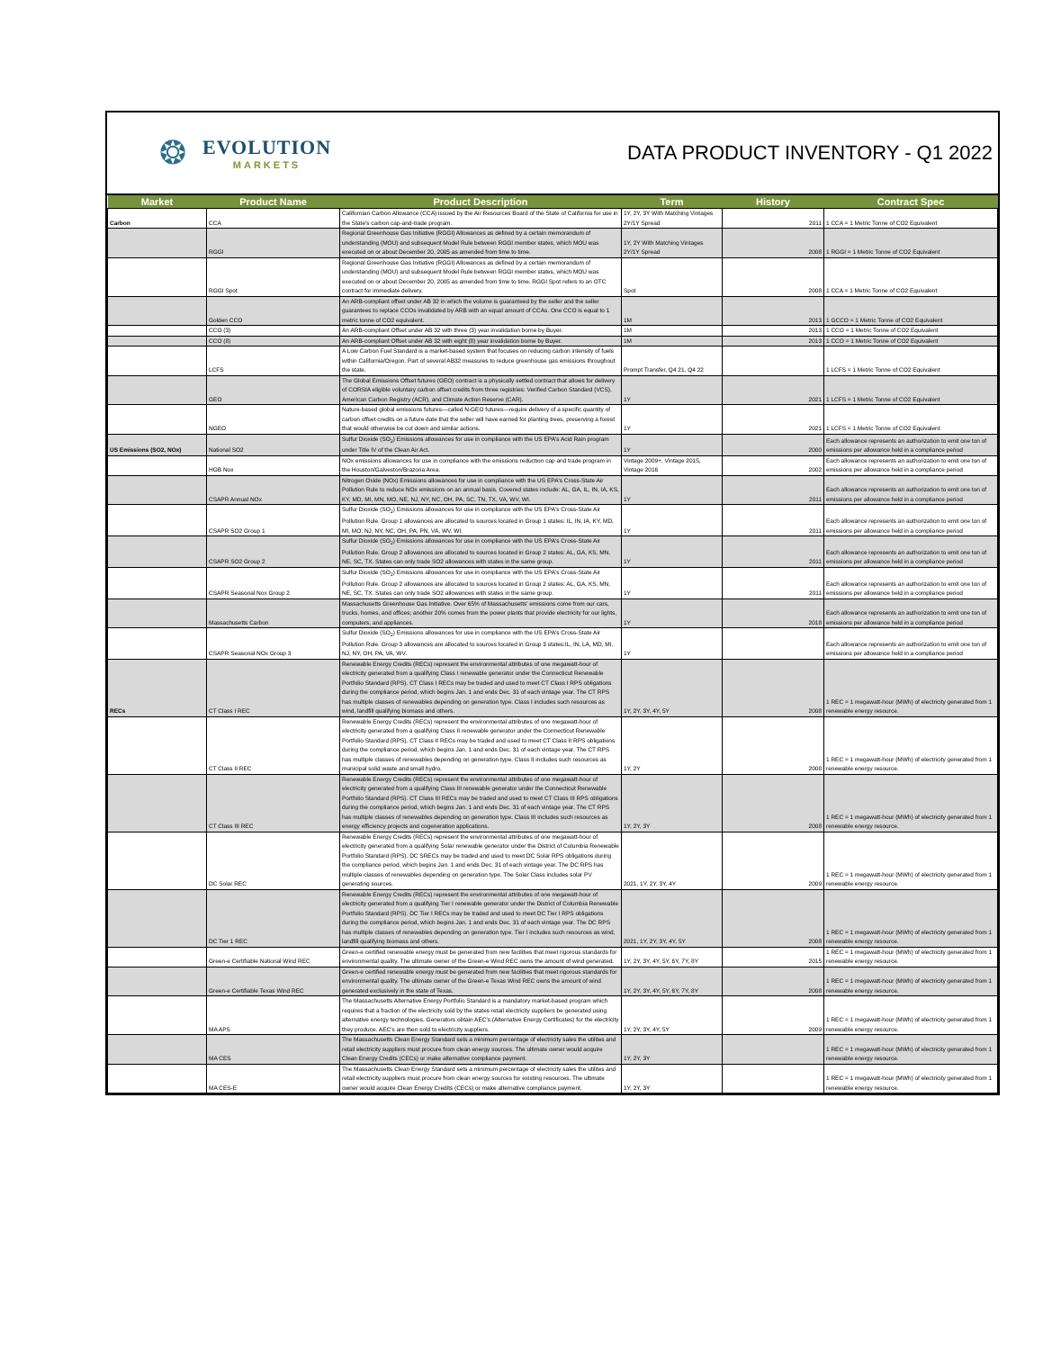❂
EVOLUTION
MARKETS
DATA PRODUCT INVENTORY - Q1 2022
| Market | Product Name | Product Description | Term | History | Contract Spec |
| --- | --- | --- | --- | --- | --- |
| Carbon | CCA | Californian Carbon Allowance (CCA) issued by the Air Resources Board of the State of California for use in the State's carbon cap-and-trade program. | 1Y, 2Y, 3Y With Matching Vintages 2Y/1Y Spread | 2011 | 1 CCA = 1 Metric Tonne of CO2 Equivalent |
| | RGGI | Regional Greenhouse Gas Initiative (RGGI) Allowances as defined by a certain memorandum of understanding (MOU) and subsequent Model Rule between RGGI member states, which MOU was executed on or about December 20, 2005 as amended from time to time. | 1Y, 2Y With Matching Vintages 2Y/1Y Spread | 2008 | 1 RGGI = 1 Metric Tonne of CO2 Equivalent |
| | RGGI Spot | Regional Greenhouse Gas Initiative (RGGI) Allowances as defined by a certain memorandum of understanding (MOU) and subsequent Model Rule between RGGI member states, which MOU was executed on or about December 20, 2005 as amended from time to time. RGGI Spot refers to an OTC contract for immediate delivery. | Spot | 2008 | 1 CCA = 1 Metric Tonne of CO2 Equivalent |
| | Golden CCO | An ARB-compliant offset under AB 32 in which the volume is guaranteed by the seller and the seller guarantees to replace CCOs invalidated by ARB with an equal amount of CCAs. One CCO is equal to 1 metric tonne of CO2 equivalent. | 1M | 2013 | 1 GCCO = 1 Metric Tonne of CO2 Equivalent |
| | CCO (3) | An ARB-compliant Offset under AB 32 with three (3) year invalidation borne by Buyer. | 1M | 2013 | 1 CCO = 1 Metric Tonne of CO2 Equivalent |
| | CCO (8) | An ARB-compliant Offset under AB 32 with eight (8) year invalidation borne by Buyer. | 1M | 2013 | 1 CCO = 1 Metric Tonne of CO2 Equivalent |
| | LCFS | A Low Carbon Fuel Standard is a market-based system that focuses on reducing carbon intensity of fuels within California/Oregon. Part of several AB32 measures to reduce greenhouse gas emissions throughout the state. | Prompt Transfer, Q4 21, Q4 22 | | 1 LCFS = 1 Metric Tonne of CO2 Equivalent |
| | GEO | The Global Emissions Offset futures (GEO) contract is a physically settled contract that allows for delivery of CORSIA eligible voluntary carbon offset credits from three registries: Verified Carbon Standard (VCS), American Carbon Registry (ACR), and Climate Action Reserve (CAR). | 1Y | 2021 | 1 LCFS = 1 Metric Tonne of CO2 Equivalent |
| | NGEO | Nature-based global emissions futures—called N-GEO futures—require delivery of a specific quantity of carbon offset credits on a future date that the seller will have earned for planting trees, preserving a forest that would otherwise be cut down and similar actions. | 1Y | 2021 | 1 LCFS = 1 Metric Tonne of CO2 Equivalent |
| US Emissions (SO2, NOx) | National SO2 | Sulfur Dioxide (SO<sub>2</sub>) Emissions allowances for use in compliance with the US EPA's Acid Rain program under Title IV of the Clean Air Act. | 1Y | 2000 | Each allowance represents an authorization to emit one ton of emissions per allowance held in a compliance period |
| | HGB Nox | NOx emissions allowances for use in compliance with the emissions reduction cap and trade program in the Houston/Galveston/Brazoria Area. | Vintage 2009+, Vintage 2015, Vintage 2016 | 2002 | Each allowance represents an authorization to emit one ton of emissions per allowance held in a compliance period |
| | CSAPR Annual NOx | Nitrogen Oxide (NOx) Emissions allowances for use in compliance with the US EPA's Cross-State Air Pollution Rule to reduce NOx emissions on an annual basis. Covered states include: AL, GA, IL, IN, IA, KS, KY, MD, MI, MN, MO, NE, NJ, NY, NC, OH, PA, SC, TN, TX, VA, WV, WI. | 1Y | 2011 | Each allowance represents an authorization to emit one ton of emissions per allowance held in a compliance period |
| | CSAPR SO2 Group 1 | Sulfur Dioxide (SO<sub>2</sub>) Emissions allowances for use in compliance with the US EPA's Cross-State Air Pollution Rule. Group 1 allowances are allocated to sources located in Group 1 states: IL, IN, IA, KY, MD, MI, MO, NJ, NY, NC, OH, PA, PN, VA, WV, WI. | 1Y | 2011 | Each allowance represents an authorization to emit one ton of emissions per allowance held in a compliance period |
| | CSAPR SO2 Group 2 | Sulfur Dioxide (SO<sub>2</sub>) Emissions allowances for use in compliance with the US EPA's Cross-State Air Pollution Rule. Group 2 allowances are allocated to sources located in Group 2 states: AL, GA, KS, MN, NE, SC, TX. States can only trade SO2 allowances with states in the same group. | 1Y | 2011 | Each allowance represents an authorization to emit one ton of emissions per allowance held in a compliance period |
| | CSAPR Seasonal Nox Group 2 | Sulfur Dioxide (SO<sub>2</sub>) Emissions allowances for use in compliance with the US EPA's Cross-State Air Pollution Rule. Group 2 allowances are allocated to sources located in Group 2 states: AL, GA, KS, MN, NE, SC, TX. States can only trade SO2 allowances with states in the same group. | 1Y | 2011 | Each allowance represents an authorization to emit one ton of emissions per allowance held in a compliance period |
| | Massachusetts Carbon | Massachusetts Greenhouse Gas Initiative. Over 65% of Massachusetts' emissions come from our cars, trucks, homes, and offices; another 20% comes from the power plants that provide electricity for our lights, computers, and appliances. | 1Y | 2018 | Each allowance represents an authorization to emit one ton of emissions per allowance held in a compliance period |
| | CSAPR Seasonal NOx Group 3 | Sulfur Dioxide (SO<sub>2</sub>) Emissions allowances for use in compliance with the US EPA's Cross-State Air Pollution Rule. Group 3 allowances are allocated to sources located in Group 3 states:IL, IN, LA, MD, MI, NJ, NY, OH, PA, VA, WV. | 1Y | | Each allowance represents an authorization to emit one ton of emissions per allowance held in a compliance period |
| RECs | CT Class I REC | Renewable Energy Credits (RECs) represent the environmental attributes of one megawatt-hour of electricity generated from a qualifying Class I renewable generator under the Connecticut Renewable Portfolio Standard (RPS). CT Class I RECs may be traded and used to meet CT Class I RPS obligations during the compliance period, which begins Jan. 1 and ends Dec. 31 of each vintage year. The CT RPS has multiple classes of renewables depending on generation type. Class I includes such resources as wind, landfill qualifying biomass and others. | 1Y, 2Y, 3Y, 4Y, 5Y | 2008 | 1 REC = 1 megawatt-hour (MWh) of electricity generated from 1 renewable energy resource. |
| | CT Class II REC | Renewable Energy Credits (RECs) represent the environmental attributes of one megawatt-hour of electricity generated from a qualifying Class II renewable generator under the Connecticut Renewable Portfolio Standard (RPS). CT Class II RECs may be traded and used to meet CT Class II RPS obligations during the compliance period, which begins Jan. 1 and ends Dec. 31 of each vintage year. The CT RPS has multiple classes of renewables depending on generation type. Class II includes such resources as municipal solid waste and small hydro. | 1Y, 2Y | 2008 | 1 REC = 1 megawatt-hour (MWh) of electricity generated from 1 renewable energy resource. |
| | CT Class III REC | Renewable Energy Credits (RECs) represent the environmental attributes of one megawatt-hour of electricity generated from a qualifying Class III renewable generator under the Connecticut Renewable Portfolio Standard (RPS). CT Class III RECs may be traded and used to meet CT Class III RPS obligations during the compliance period, which begins Jan. 1 and ends Dec. 31 of each vintage year. The CT RPS has multiple classes of renewables depending on generation type. Class III includes such resources as energy efficiency projects and cogeneration applications. | 1Y, 2Y, 3Y | 2008 | 1 REC = 1 megawatt-hour (MWh) of electricity generated from 1 renewable energy resource. |
| | DC Solar REC | Renewable Energy Credits (RECs) represent the environmental attributes of one megawatt-hour of electricity generated from a qualifying Solar renewable generator under the District of Columbia Renewable Portfolio Standard (RPS). DC SRECs may be traded and used to meet DC Solar RPS obligations during the compliance period, which begins Jan. 1 and ends Dec. 31 of each vintage year. The DC RPS has multiple classes of renewables depending on generation type. The Solar Class includes solar PV generating sources. | 2021, 1Y, 2Y, 3Y, 4Y | 2009 | 1 REC = 1 megawatt-hour (MWh) of electricity generated from 1 renewable energy resource. |
| | DC Tier 1 REC | Renewable Energy Credits (RECs) represent the environmental attributes of one megawatt-hour of electricity generated from a qualifying Tier I renewable generator under the District of Columbia Renewable Portfolio Standard (RPS). DC Tier I RECs may be traded and used to meet DC Tier I RPS obligations during the compliance period, which begins Jan. 1 and ends Dec. 31 of each vintage year. The DC RPS has multiple classes of renewables depending on generation type. Tier I includes such resources as wind, landfill qualifying biomass and others. | 2021, 1Y, 2Y, 3Y, 4Y, 5Y | 2008 | 1 REC = 1 megawatt-hour (MWh) of electricity generated from 1 renewable energy resource. |
| | Green-e Certifiable National Wind REC | Green-e certified renewable energy must be generated from new facilities that meet rigorous standards for environmental quality. The ultimate owner of the Green-e Wind REC owns the amount of wind generated. | 1Y, 2Y, 3Y, 4Y, 5Y, 6Y, 7Y, 8Y | 2015 | 1 REC = 1 megawatt-hour (MWh) of electricity generated from 1 renewable energy resource. |
| | Green-e Certifiable Texas Wind REC | Green-e certified renewable energy must be generated from new facilities that meet rigorous standards for environmental quality. The ultimate owner of the Green-e Texas Wind REC owns the amount of wind generated exclusively in the state of Texas. | 1Y, 2Y, 3Y, 4Y, 5Y, 6Y, 7Y, 8Y | 2008 | 1 REC = 1 megawatt-hour (MWh) of electricity generated from 1 renewable energy resource. |
| | MA APS | The Massachusetts Alternative Energy Portfolio Standard is a mandatory market-based program which requires that a fraction of the electricity sold by the states retail electricity suppliers be generated using alternative energy technologies. Generators obtain AEC's (Alternative Energy Certificates) for the electricity they produce. AEC's are then sold to electricity suppliers. | 1Y, 2Y, 3Y, 4Y, 5Y | 2009 | 1 REC = 1 megawatt-hour (MWh) of electricity generated from 1 renewable energy resource. |
| | MA CES | The Massachusetts Clean Energy Standard sets a minimum percentage of electricity sales the utilites and retail electricity suppliers must procure from clean energy sources. The ultimate owner would acquire Clean Energy Credits (CECs) or make alternative compliance payment. | 1Y, 2Y, 3Y | | 1 REC = 1 megawatt-hour (MWh) of electricity generated from 1 renewable energy resource. |
| | MA CES-E | The Massachusetts Clean Energy Standard sets a minimum percentage of electricity sales the utilites and retail electricity suppliers must procure from clean energy sources for existing resources. The ultimate owner would acquire Clean Energy Credits (CECs) or make alternative compliance payment. | 1Y, 2Y, 3Y | | 1 REC = 1 megawatt-hour (MWh) of electricity generated from 1 renewable energy resource. |